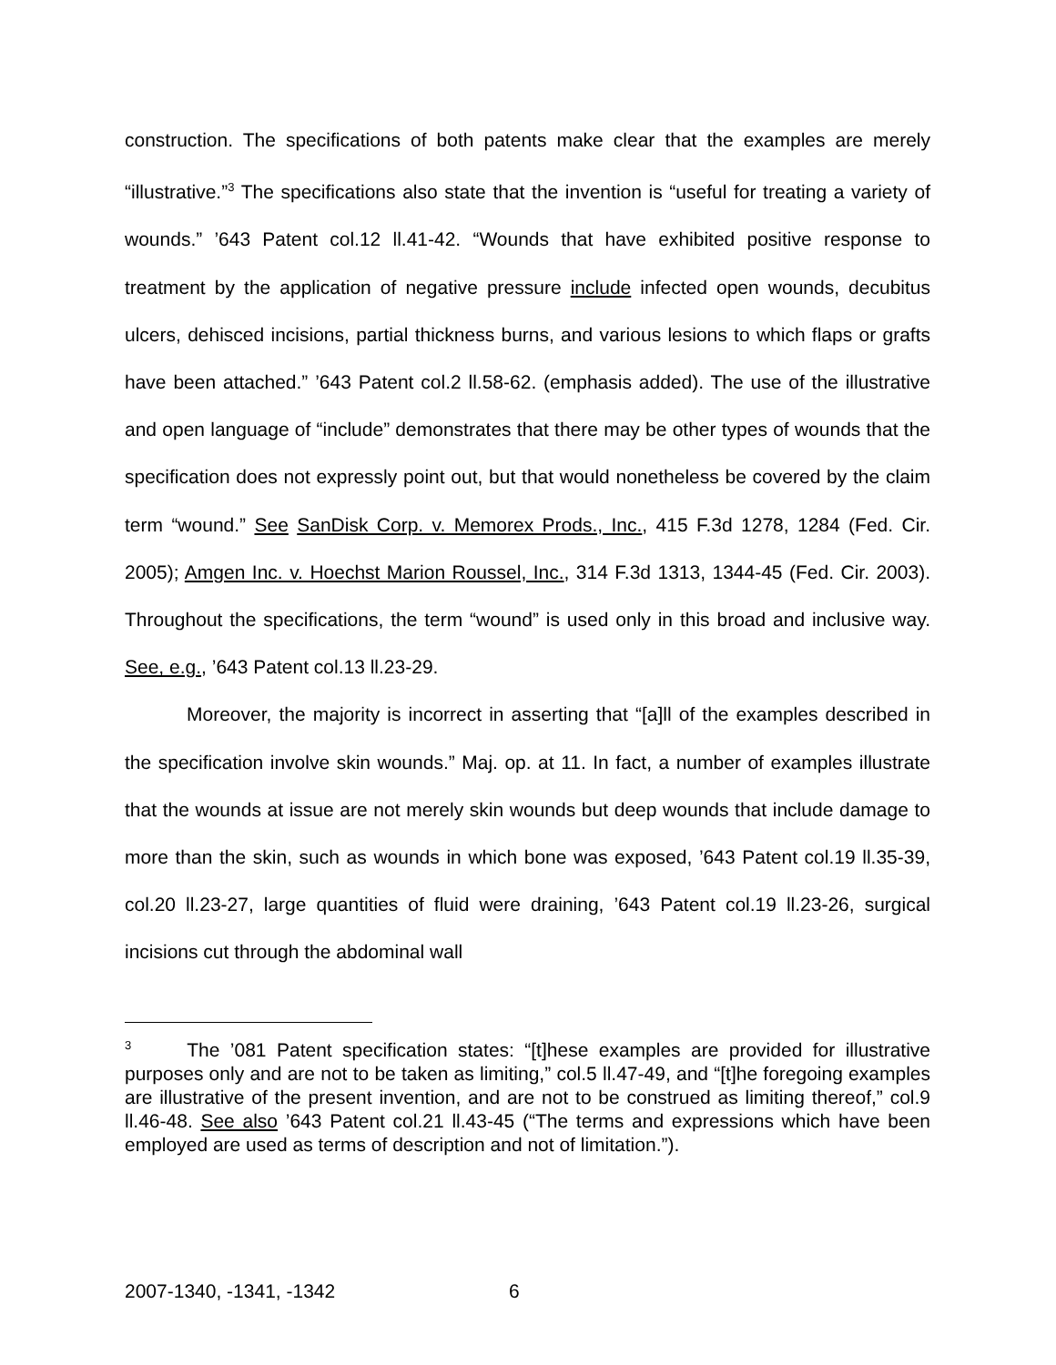construction. The specifications of both patents make clear that the examples are merely “illustrative.”<sup>3</sup> The specifications also state that the invention is “useful for treating a variety of wounds.” ’643 Patent col.12 ll.41-42. “Wounds that have exhibited positive response to treatment by the application of negative pressure include infected open wounds, decubitus ulcers, dehisced incisions, partial thickness burns, and various lesions to which flaps or grafts have been attached.” ’643 Patent col.2 ll.58-62. (emphasis added). The use of the illustrative and open language of “include” demonstrates that there may be other types of wounds that the specification does not expressly point out, but that would nonetheless be covered by the claim term “wound.” See SanDisk Corp. v. Memorex Prods., Inc., 415 F.3d 1278, 1284 (Fed. Cir. 2005); Amgen Inc. v. Hoechst Marion Roussel, Inc., 314 F.3d 1313, 1344-45 (Fed. Cir. 2003). Throughout the specifications, the term “wound” is used only in this broad and inclusive way. See, e.g., ’643 Patent col.13 ll.23-29.
Moreover, the majority is incorrect in asserting that “[a]ll of the examples described in the specification involve skin wounds.” Maj. op. at 11. In fact, a number of examples illustrate that the wounds at issue are not merely skin wounds but deep wounds that include damage to more than the skin, such as wounds in which bone was exposed, ’643 Patent col.19 ll.35-39, col.20 ll.23-27, large quantities of fluid were draining, ’643 Patent col.19 ll.23-26, surgical incisions cut through the abdominal wall
<sup>3</sup> The ’081 Patent specification states: “[t]hese examples are provided for illustrative purposes only and are not to be taken as limiting,” col.5 ll.47-49, and “[t]he foregoing examples are illustrative of the present invention, and are not to be construed as limiting thereof,” col.9 ll.46-48. See also ’643 Patent col.21 ll.43-45 (“The terms and expressions which have been employed are used as terms of description and not of limitation.”).
2007-1340, -1341, -1342 6